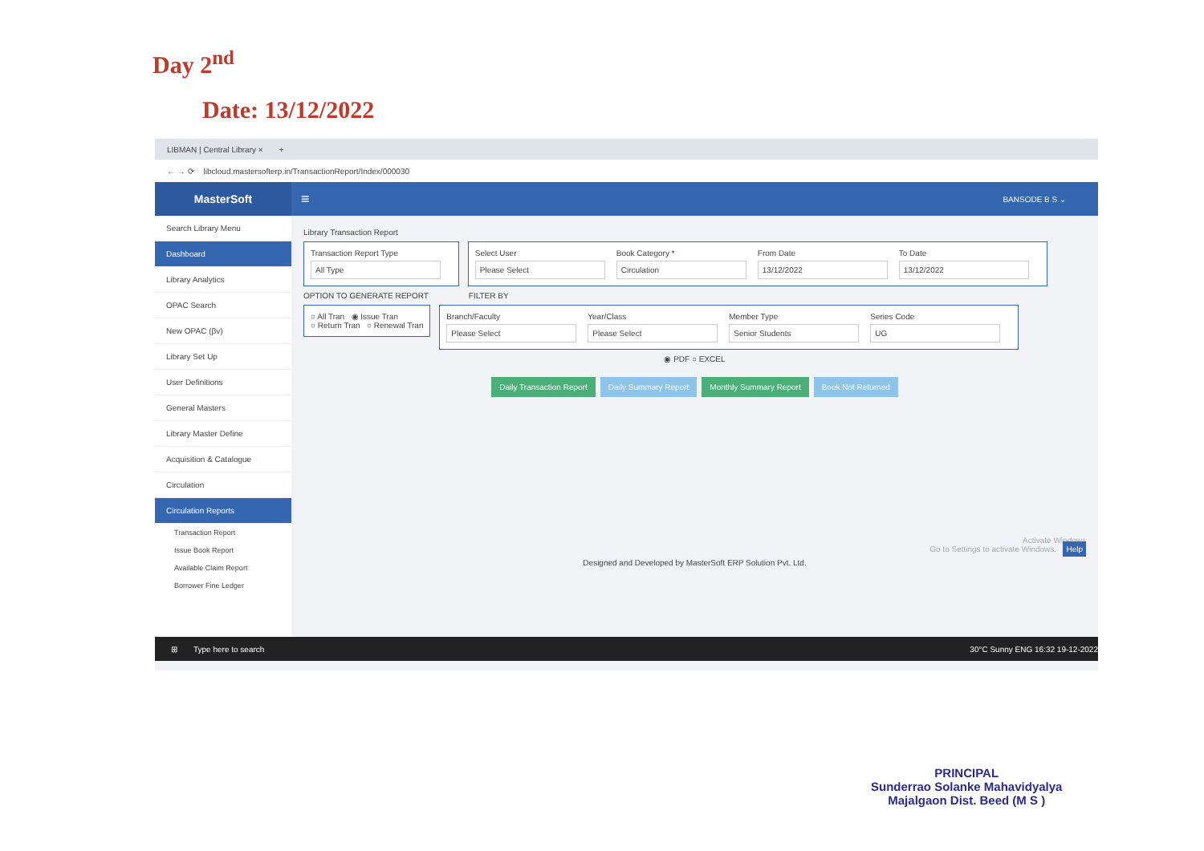Day 2<sup>nd</sup>
Date: 13/12/2022
LIBMAN | Central Library × +
← → ⟳ libcloud.mastersofterp.in/TransactionReport/Index/000030
MasterSoft
≡ BANSODE B S ⌄
Search Library Menu
Dashboard
Library Analytics
OPAC Search
New OPAC (βv)
Library Set Up
User Definitions
General Masters
Library Master Define
Acquisition & Catalogue
Circulation
Circulation Reports
Transaction Report
Issue Book Report
Available Claim Report
Borrower Fine Ledger
Library Transaction Report
Transaction Report Type
All Type
Select User
Please Select
Book Category *
Circulation
From Date
13/12/2022
To Date
13/12/2022
OPTION TO GENERATE REPORT FILTER BY
○ All Tran ◉ Issue Tran
○ Return Tran ○ Renewal Tran
Branch/Faculty
Please Select
Year/Class
Please Select
Member Type
Senior Students
Series Code
UG
◉ PDF ○ EXCEL
Daily Transaction Report Daily Summary Report Monthly Summary Report Book Not Returned
Activate Windows
Go to Settings to activate Windows. Help
Designed and Developed by MasterSoft ERP Solution Pvt. Ltd.
⊞ Type here to search 30°C Sunny ENG 16:32 19-12-2022
PRINCIPAL
Sunderrao Solanke Mahavidyalya
Majalgaon Dist. Beed (M S )